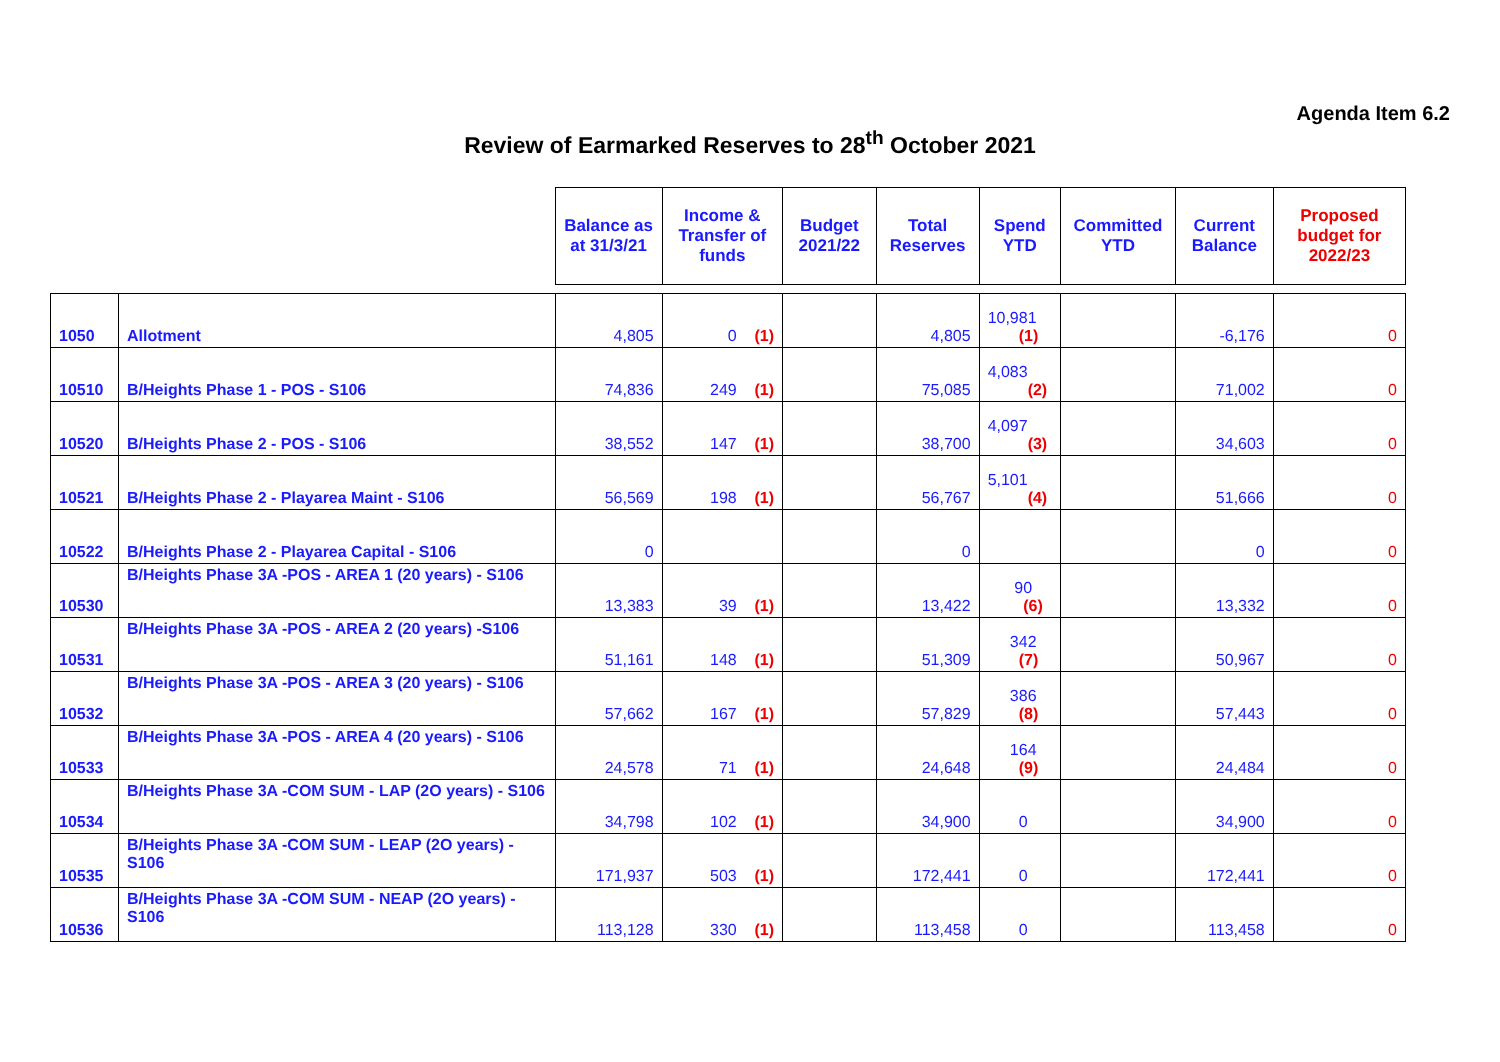Agenda Item 6.2
Review of Earmarked Reserves to 28<sup>th</sup> October 2021
| | | Balance as at 31/3/21 | Income & Transfer of funds | Budget 2021/22 | Total Reserves | Spend YTD | Committed YTD | Current Balance | Proposed budget for 2022/23 |
| --- | --- | --- | --- | --- | --- | --- | --- | --- | --- |
| 1050 | Allotment | 4,805 | 0 (1) | | 4,805 | 10,981 (1) | | -6,176 | 0 |
| 10510 | B/Heights Phase 1 - POS - S106 | 74,836 | 249 (1) | | 75,085 | 4,083 (2) | | 71,002 | 0 |
| 10520 | B/Heights Phase 2 - POS - S106 | 38,552 | 147 (1) | | 38,700 | 4,097 (3) | | 34,603 | 0 |
| 10521 | B/Heights Phase 2 - Playarea Maint - S106 | 56,569 | 198 (1) | | 56,767 | 5,101 (4) | | 51,666 | 0 |
| 10522 | B/Heights Phase 2 - Playarea Capital - S106 | 0 | | | 0 | | | 0 | 0 |
| 10530 | B/Heights Phase 3A -POS - AREA 1 (20 years) - S106 | 13,383 | 39 (1) | | 13,422 | 90 (6) | | 13,332 | 0 |
| 10531 | B/Heights Phase 3A -POS - AREA 2 (20 years) -S106 | 51,161 | 148 (1) | | 51,309 | 342 (7) | | 50,967 | 0 |
| 10532 | B/Heights Phase 3A -POS - AREA 3 (20 years) - S106 | 57,662 | 167 (1) | | 57,829 | 386 (8) | | 57,443 | 0 |
| 10533 | B/Heights Phase 3A -POS - AREA 4 (20 years) - S106 | 24,578 | 71 (1) | | 24,648 | 164 (9) | | 24,484 | 0 |
| 10534 | B/Heights Phase 3A -COM SUM - LAP (2O years) - S106 | 34,798 | 102 (1) | | 34,900 | 0 | | 34,900 | 0 |
| 10535 | B/Heights Phase 3A -COM SUM - LEAP (2O years) - S106 | 171,937 | 503 (1) | | 172,441 | 0 | | 172,441 | 0 |
| 10536 | B/Heights Phase 3A -COM SUM - NEAP (2O years) - S106 | 113,128 | 330 (1) | | 113,458 | 0 | | 113,458 | 0 |